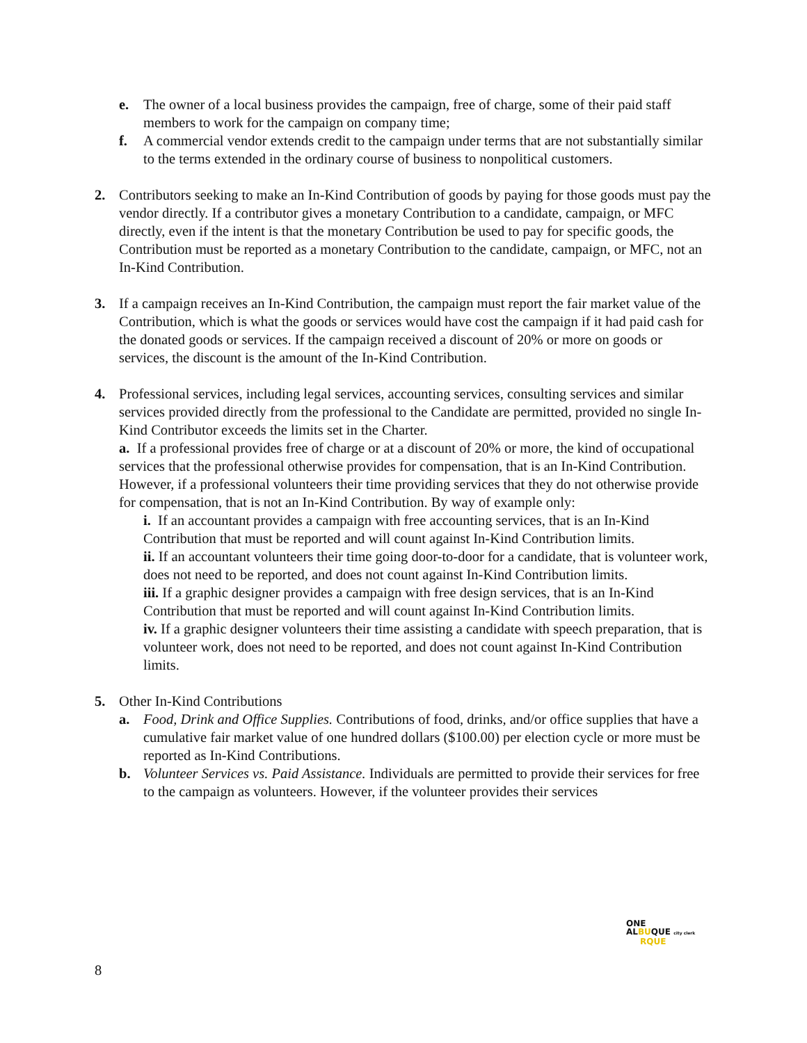e. The owner of a local business provides the campaign, free of charge, some of their paid staff members to work for the campaign on company time;
f. A commercial vendor extends credit to the campaign under terms that are not substantially similar to the terms extended in the ordinary course of business to nonpolitical customers.
2. Contributors seeking to make an In-Kind Contribution of goods by paying for those goods must pay the vendor directly. If a contributor gives a monetary Contribution to a candidate, campaign, or MFC directly, even if the intent is that the monetary Contribution be used to pay for specific goods, the Contribution must be reported as a monetary Contribution to the candidate, campaign, or MFC, not an In-Kind Contribution.
3. If a campaign receives an In-Kind Contribution, the campaign must report the fair market value of the Contribution, which is what the goods or services would have cost the campaign if it had paid cash for the donated goods or services. If the campaign received a discount of 20% or more on goods or services, the discount is the amount of the In-Kind Contribution.
4. Professional services, including legal services, accounting services, consulting services and similar services provided directly from the professional to the Candidate are permitted, provided no single In-Kind Contributor exceeds the limits set in the Charter.
a. If a professional provides free of charge or at a discount of 20% or more, the kind of occupational services that the professional otherwise provides for compensation, that is an In-Kind Contribution. However, if a professional volunteers their time providing services that they do not otherwise provide for compensation, that is not an In-Kind Contribution. By way of example only:
i. If an accountant provides a campaign with free accounting services, that is an In-Kind Contribution that must be reported and will count against In-Kind Contribution limits.
ii. If an accountant volunteers their time going door-to-door for a candidate, that is volunteer work, does not need to be reported, and does not count against In-Kind Contribution limits.
iii. If a graphic designer provides a campaign with free design services, that is an In-Kind Contribution that must be reported and will count against In-Kind Contribution limits.
iv. If a graphic designer volunteers their time assisting a candidate with speech preparation, that is volunteer work, does not need to be reported, and does not count against In-Kind Contribution limits.
5. Other In-Kind Contributions
a. Food, Drink and Office Supplies. Contributions of food, drinks, and/or office supplies that have a cumulative fair market value of one hundred dollars ($100.00) per election cycle or more must be reported as In-Kind Contributions.
b. Volunteer Services vs. Paid Assistance. Individuals are permitted to provide their services for free to the campaign as volunteers. However, if the volunteer provides their services
ONE
ALBUQUE city clerk
RQUE
8